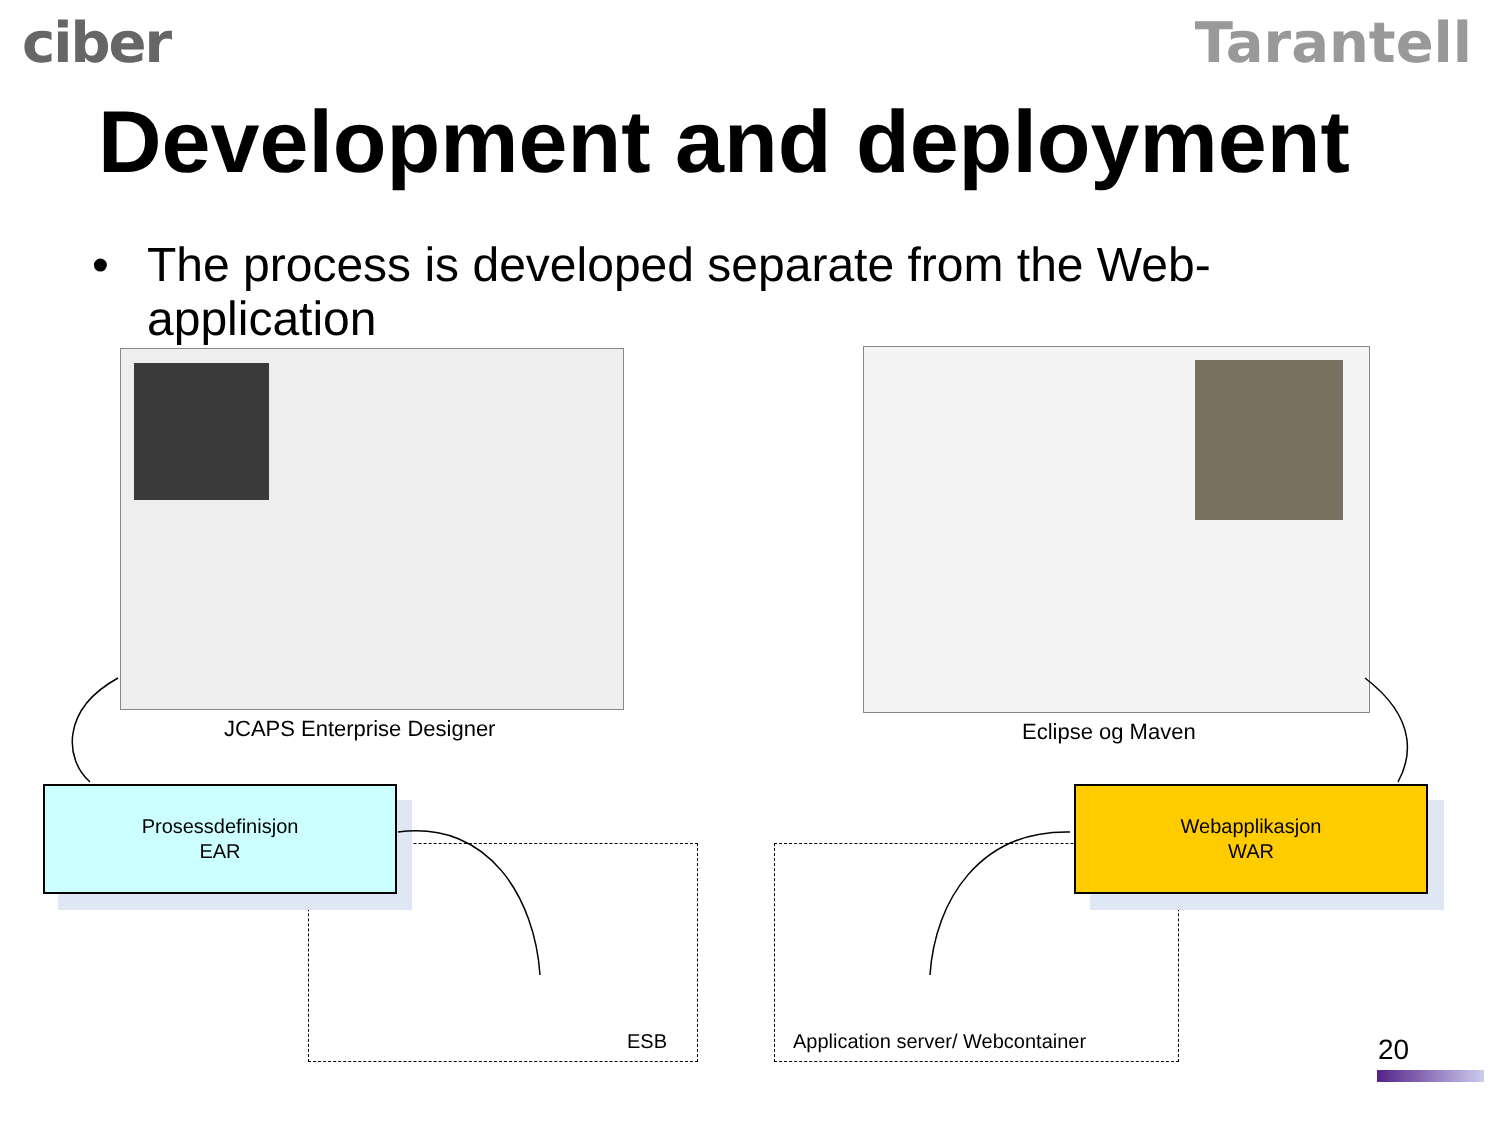ciber Tarantell
Development and deployment
• The process is developed separate from the Web-
application
JCAPS Enterprise Designer Eclipse og Maven
Prosessdefinisjon
EAR
Webapplikasjon
WAR
ESB
Application server/ Webcontainer
20